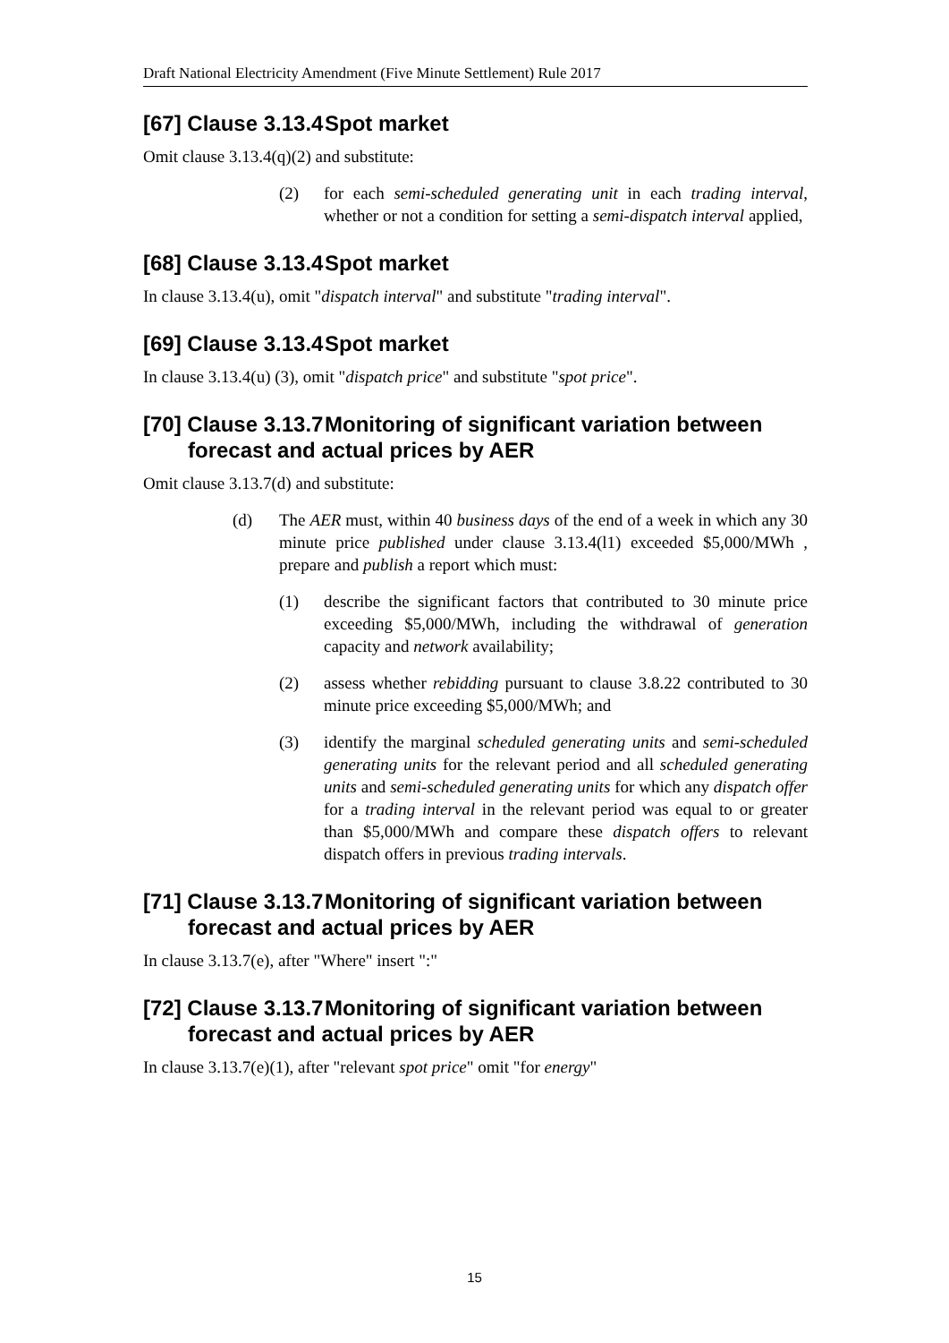Draft National Electricity Amendment (Five Minute Settlement) Rule 2017
[67] Clause 3.13.4 Spot market
Omit clause 3.13.4(q)(2) and substitute:
(2) for each semi-scheduled generating unit in each trading interval, whether or not a condition for setting a semi-dispatch interval applied,
[68] Clause 3.13.4 Spot market
In clause 3.13.4(u), omit "dispatch interval" and substitute "trading interval".
[69] Clause 3.13.4 Spot market
In clause 3.13.4(u) (3), omit "dispatch price" and substitute "spot price".
[70] Clause 3.13.7 Monitoring of significant variation between forecast and actual prices by AER
Omit clause 3.13.7(d) and substitute:
(d) The AER must, within 40 business days of the end of a week in which any 30 minute price published under clause 3.13.4(l1) exceeded $5,000/MWh , prepare and publish a report which must:
(1) describe the significant factors that contributed to 30 minute price exceeding $5,000/MWh, including the withdrawal of generation capacity and network availability;
(2) assess whether rebidding pursuant to clause 3.8.22 contributed to 30 minute price exceeding $5,000/MWh; and
(3) identify the marginal scheduled generating units and semi-scheduled generating units for the relevant period and all scheduled generating units and semi-scheduled generating units for which any dispatch offer for a trading interval in the relevant period was equal to or greater than $5,000/MWh and compare these dispatch offers to relevant dispatch offers in previous trading intervals.
[71] Clause 3.13.7 Monitoring of significant variation between forecast and actual prices by AER
In clause 3.13.7(e), after "Where" insert ":"
[72] Clause 3.13.7 Monitoring of significant variation between forecast and actual prices by AER
In clause 3.13.7(e)(1), after "relevant spot price" omit "for energy"
15